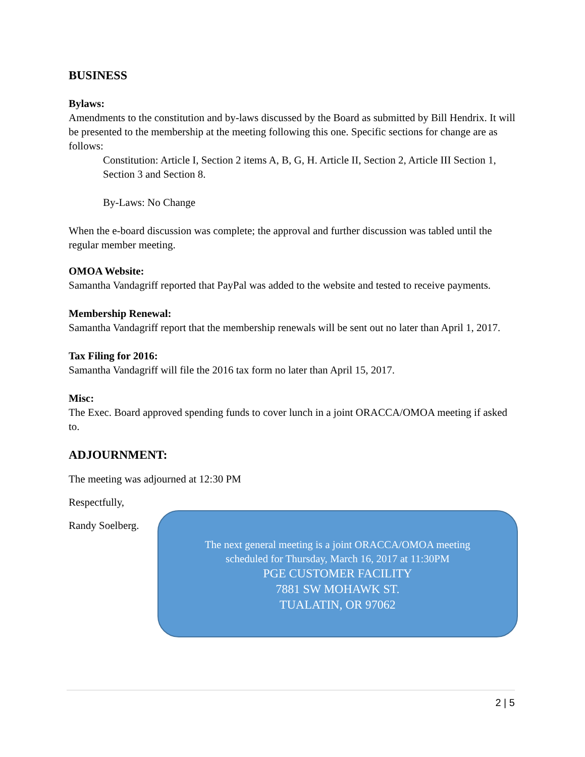BUSINESS
Bylaws:
Amendments to the constitution and by-laws discussed by the Board as submitted by Bill Hendrix. It will be presented to the membership at the meeting following this one. Specific sections for change are as follows:
Constitution: Article I, Section 2 items A, B, G, H. Article II, Section 2, Article III Section 1, Section 3 and Section 8.
By-Laws: No Change
When the e-board discussion was complete; the approval and further discussion was tabled until the regular member meeting.
OMOA Website:
Samantha Vandagriff reported that PayPal was added to the website and tested to receive payments.
Membership Renewal:
Samantha Vandagriff report that the membership renewals will be sent out no later than April 1, 2017.
Tax Filing for 2016:
Samantha Vandagriff will file the 2016 tax form no later than April 15, 2017.
Misc:
The Exec. Board approved spending funds to cover lunch in a joint ORACCA/OMOA meeting if asked to.
ADJOURNMENT:
The meeting was adjourned at 12:30 PM
Respectfully,
Randy Soelberg.
The next general meeting is a joint ORACCA/OMOA meeting
scheduled for Thursday, March 16, 2017 at 11:30PM
PGE CUSTOMER FACILITY
7881 SW MOHAWK ST.
TUALATIN, OR 97062
2 | 5